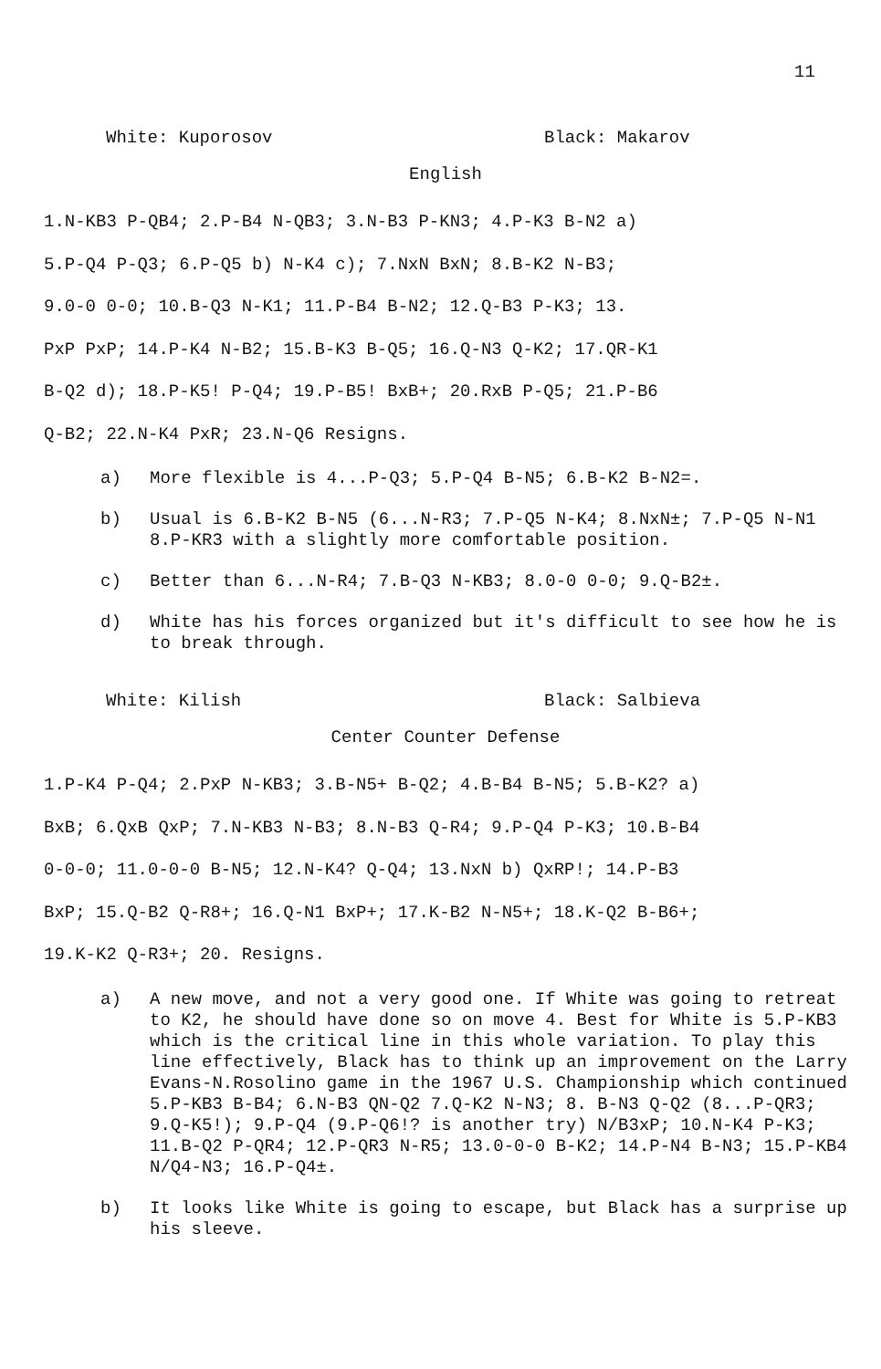11
White: Kuporosov Black: Makarov
English
1.N-KB3 P-QB4; 2.P-B4 N-QB3; 3.N-B3 P-KN3; 4.P-K3 B-N2 a)
5.P-Q4 P-Q3; 6.P-Q5 b) N-K4 c); 7.NxN BxN; 8.B-K2 N-B3;
9.0-0 0-0; 10.B-Q3 N-K1; 11.P-B4 B-N2; 12.Q-B3 P-K3; 13.
PxP PxP; 14.P-K4 N-B2; 15.B-K3 B-Q5; 16.Q-N3 Q-K2; 17.QR-K1
B-Q2 d); 18.P-K5! P-Q4; 19.P-B5! BxB+; 20.RxB P-Q5; 21.P-B6
Q-B2; 22.N-K4 PxR; 23.N-Q6 Resigns.
a) More flexible is 4...P-Q3; 5.P-Q4 B-N5; 6.B-K2 B-N2=.
b) Usual is 6.B-K2 B-N5 (6...N-R3; 7.P-Q5 N-K4; 8.NxN±; 7.P-Q5 N-N1 8.P-KR3 with a slightly more comfortable position.
c) Better than 6...N-R4; 7.B-Q3 N-KB3; 8.0-0 0-0; 9.Q-B2±.
d) White has his forces organized but it's difficult to see how he is to break through.
White: Kilish Black: Salbieva
Center Counter Defense
1.P-K4 P-Q4; 2.PxP N-KB3; 3.B-N5+ B-Q2; 4.B-B4 B-N5; 5.B-K2? a)
BxB; 6.QxB QxP; 7.N-KB3 N-B3; 8.N-B3 Q-R4; 9.P-Q4 P-K3; 10.B-B4
0-0-0; 11.0-0-0 B-N5; 12.N-K4? Q-Q4; 13.NxN b) QxRP!; 14.P-B3
BxP; 15.Q-B2 Q-R8+; 16.Q-N1 BxP+; 17.K-B2 N-N5+; 18.K-Q2 B-B6+;
19.K-K2 Q-R3+; 20. Resigns.
a) A new move, and not a very good one. If White was going to retreat to K2, he should have done so on move 4. Best for White is 5.P-KB3 which is the critical line in this whole variation. To play this line effectively, Black has to think up an improvement on the Larry Evans-N.Rosolino game in the 1967 U.S. Championship which continued 5.P-KB3 B-B4; 6.N-B3 QN-Q2 7.Q-K2 N-N3; 8. B-N3 Q-Q2 (8...P-QR3; 9.Q-K5!); 9.P-Q4 (9.P-Q6!? is another try) N/B3xP; 10.N-K4 P-K3; 11.B-Q2 P-QR4; 12.P-QR3 N-R5; 13.0-0-0 B-K2; 14.P-N4 B-N3; 15.P-KB4 N/Q4-N3; 16.P-Q4±.
b) It looks like White is going to escape, but Black has a surprise up his sleeve.